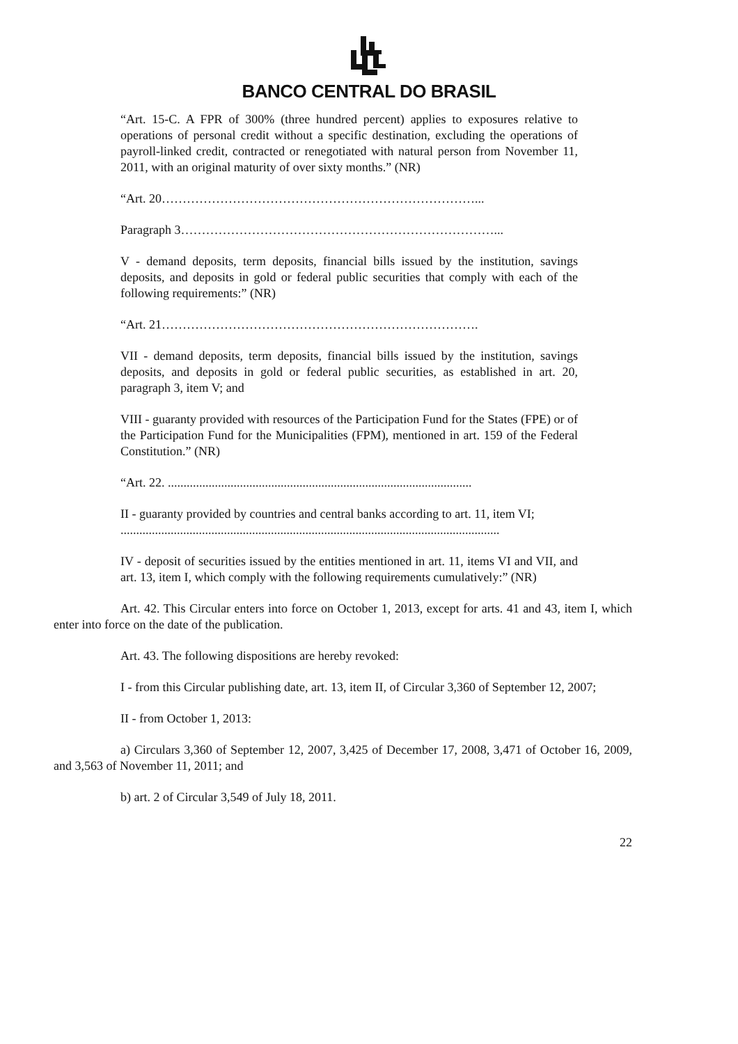BANCO CENTRAL DO BRASIL
“Art. 15-C. A FPR of 300% (three hundred percent) applies to exposures relative to operations of personal credit without a specific destination, excluding the operations of payroll-linked credit, contracted or renegotiated with natural person from November 11, 2011, with an original maturity of over sixty months.” (NR)
“Art. 20…………………………………………………………………...
Paragraph 3…………………………………………………………………...
V - demand deposits, term deposits, financial bills issued by the institution, savings deposits, and deposits in gold or federal public securities that comply with each of the following requirements:” (NR)
“Art. 21………………………………………………………………….
VII - demand deposits, term deposits, financial bills issued by the institution, savings deposits, and deposits in gold or federal public securities, as established in art. 20, paragraph 3, item V; and
VIII - guaranty provided with resources of the Participation Fund for the States (FPE) or of the Participation Fund for the Municipalities (FPM), mentioned in art. 159 of the Federal Constitution.” (NR)
“Art. 22. .................................................................................................
II - guaranty provided by countries and central banks according to art. 11, item VI;
.........................................................................................................................
IV - deposit of securities issued by the entities mentioned in art. 11, items VI and VII, and art. 13, item I, which comply with the following requirements cumulatively:” (NR)
Art. 42. This Circular enters into force on October 1, 2013, except for arts. 41 and 43, item I, which enter into force on the date of the publication.
Art. 43. The following dispositions are hereby revoked:
I - from this Circular publishing date, art. 13, item II, of Circular 3,360 of September 12, 2007;
II - from October 1, 2013:
a) Circulars 3,360 of September 12, 2007, 3,425 of December 17, 2008, 3,471 of October 16, 2009, and 3,563 of November 11, 2011; and
b) art. 2 of Circular 3,549 of July 18, 2011.
22